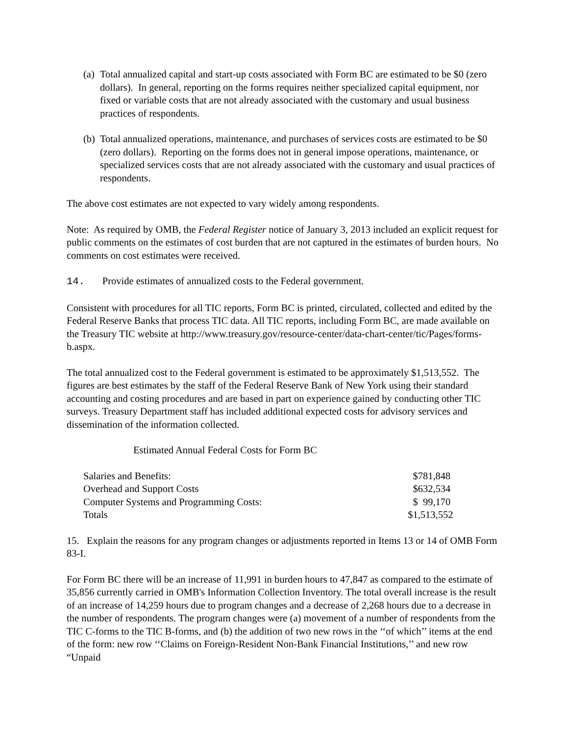(a) Total annualized capital and start-up costs associated with Form BC are estimated to be $0 (zero dollars). In general, reporting on the forms requires neither specialized capital equipment, nor fixed or variable costs that are not already associated with the customary and usual business practices of respondents.
(b) Total annualized operations, maintenance, and purchases of services costs are estimated to be $0 (zero dollars). Reporting on the forms does not in general impose operations, maintenance, or specialized services costs that are not already associated with the customary and usual practices of respondents.
The above cost estimates are not expected to vary widely among respondents.
Note: As required by OMB, the Federal Register notice of January 3, 2013 included an explicit request for public comments on the estimates of cost burden that are not captured in the estimates of burden hours. No comments on cost estimates were received.
14. Provide estimates of annualized costs to the Federal government.
Consistent with procedures for all TIC reports, Form BC is printed, circulated, collected and edited by the Federal Reserve Banks that process TIC data. All TIC reports, including Form BC, are made available on the Treasury TIC website at http://www.treasury.gov/resource-center/data-chart-center/tic/Pages/forms-b.aspx.
The total annualized cost to the Federal government is estimated to be approximately $1,513,552. The figures are best estimates by the staff of the Federal Reserve Bank of New York using their standard accounting and costing procedures and are based in part on experience gained by conducting other TIC surveys. Treasury Department staff has included additional expected costs for advisory services and dissemination of the information collected.
Estimated Annual Federal Costs for Form BC
| Salaries and Benefits: | $781,848 |
| Overhead and Support Costs | $632,534 |
| Computer Systems and Programming Costs: | $ 99,170 |
| Totals | $1,513,552 |
15. Explain the reasons for any program changes or adjustments reported in Items 13 or 14 of OMB Form 83-I.
For Form BC there will be an increase of 11,991 in burden hours to 47,847 as compared to the estimate of 35,856 currently carried in OMB's Information Collection Inventory. The total overall increase is the result of an increase of 14,259 hours due to program changes and a decrease of 2,268 hours due to a decrease in the number of respondents. The program changes were (a) movement of a number of respondents from the TIC C-forms to the TIC B-forms, and (b) the addition of two new rows in the ‘‘of which’’ items at the end of the form: new row ‘‘Claims on Foreign-Resident Non-Bank Financial Institutions,’’ and new row “Unpaid